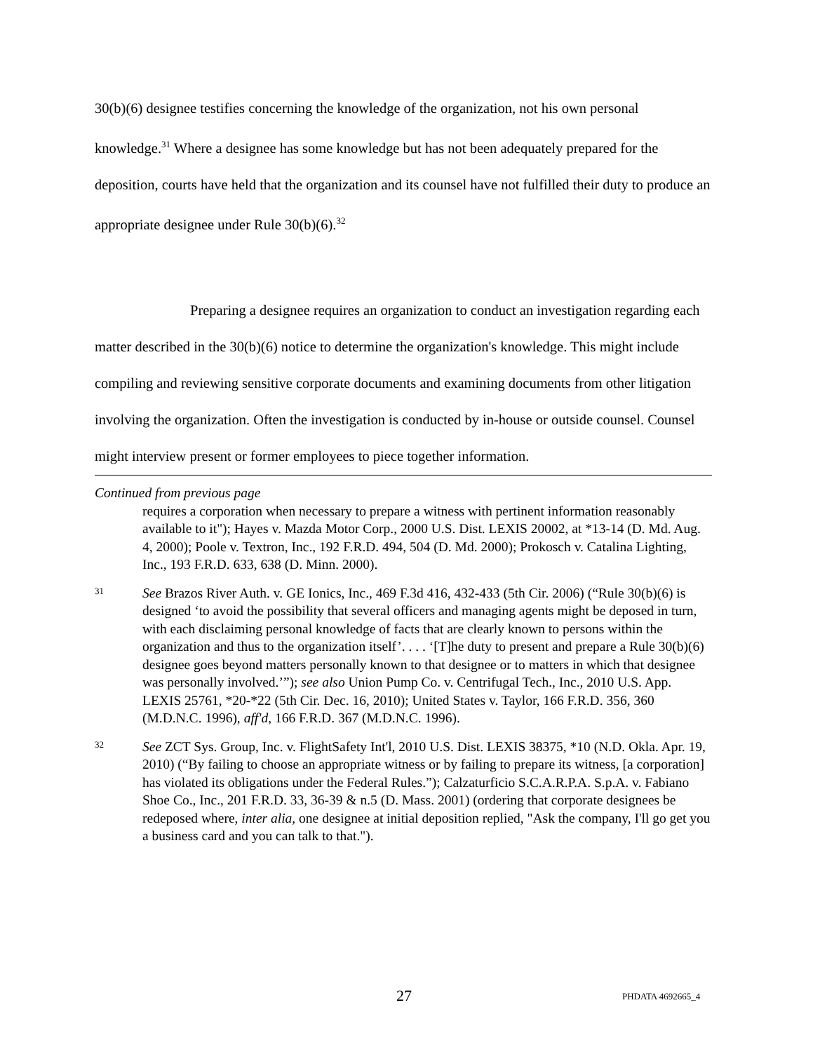30(b)(6) designee testifies concerning the knowledge of the organization, not his own personal knowledge.<sup>31</sup> Where a designee has some knowledge but has not been adequately prepared for the deposition, courts have held that the organization and its counsel have not fulfilled their duty to produce an appropriate designee under Rule 30(b)(6).<sup>32</sup>
Preparing a designee requires an organization to conduct an investigation regarding each matter described in the 30(b)(6) notice to determine the organization's knowledge. This might include compiling and reviewing sensitive corporate documents and examining documents from other litigation involving the organization. Often the investigation is conducted by in-house or outside counsel. Counsel might interview present or former employees to piece together information.
Continued from previous page
requires a corporation when necessary to prepare a witness with pertinent information reasonably available to it"); Hayes v. Mazda Motor Corp., 2000 U.S. Dist. LEXIS 20002, at *13-14 (D. Md. Aug. 4, 2000); Poole v. Textron, Inc., 192 F.R.D. 494, 504 (D. Md. 2000); Prokosch v. Catalina Lighting, Inc., 193 F.R.D. 633, 638 (D. Minn. 2000).
31
See Brazos River Auth. v. GE Ionics, Inc., 469 F.3d 416, 432-433 (5th Cir. 2006) (“Rule 30(b)(6) is designed ‘to avoid the possibility that several officers and managing agents might be deposed in turn, with each disclaiming personal knowledge of facts that are clearly known to persons within the organization and thus to the organization itself’. . . . ‘[T]he duty to present and prepare a Rule 30(b)(6) designee goes beyond matters personally known to that designee or to matters in which that designee was personally involved.’”); see also Union Pump Co. v. Centrifugal Tech., Inc., 2010 U.S. App. LEXIS 25761, *20-*22 (5th Cir. Dec. 16, 2010); United States v. Taylor, 166 F.R.D. 356, 360 (M.D.N.C. 1996), aff'd, 166 F.R.D. 367 (M.D.N.C. 1996).
32
See ZCT Sys. Group, Inc. v. FlightSafety Int'l, 2010 U.S. Dist. LEXIS 38375, *10 (N.D. Okla. Apr. 19, 2010) (“By failing to choose an appropriate witness or by failing to prepare its witness, [a corporation] has violated its obligations under the Federal Rules.”); Calzaturficio S.C.A.R.P.A. S.p.A. v. Fabiano Shoe Co., Inc., 201 F.R.D. 33, 36-39 & n.5 (D. Mass. 2001) (ordering that corporate designees be redeposed where, inter alia, one designee at initial deposition replied, "Ask the company, I'll go get you a business card and you can talk to that.").
27 PHDATA 4692665_4